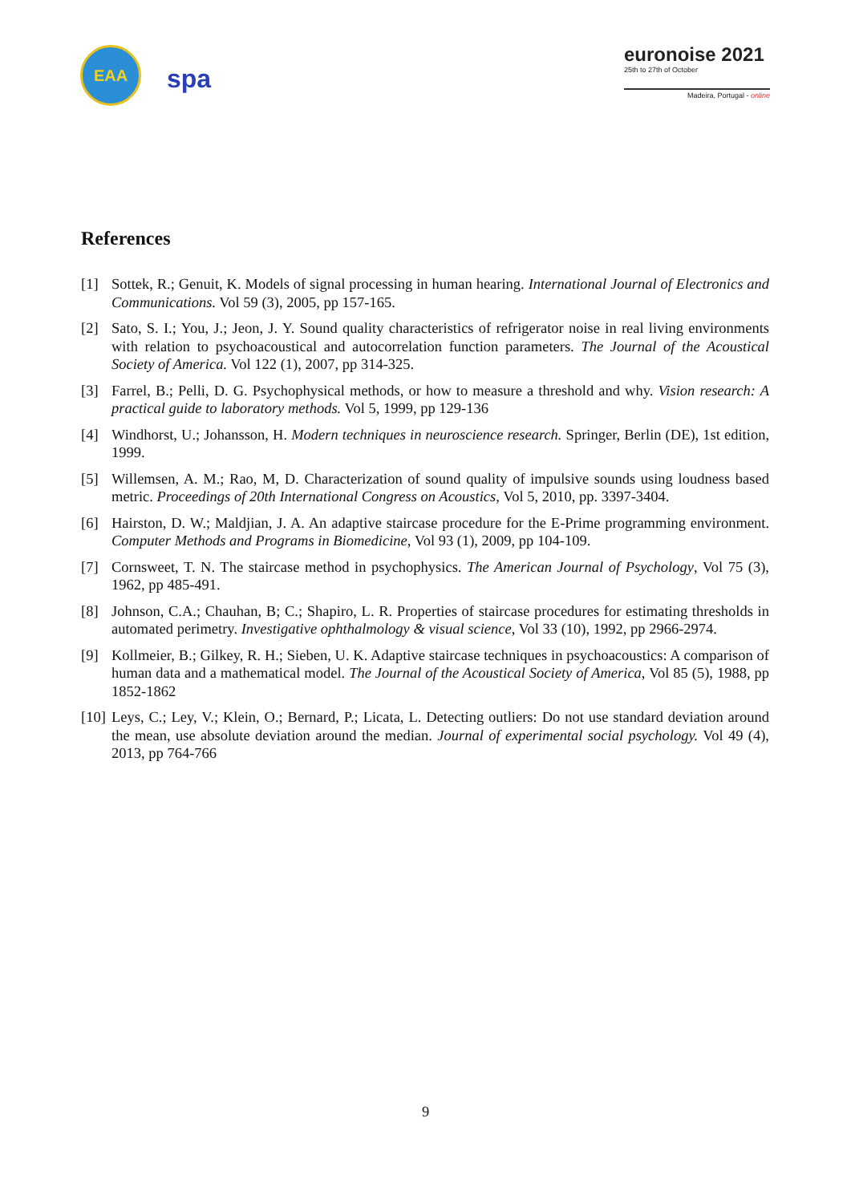EAA
spa
euronoise 2021
25th to 27th of October
Madeira, Portugal - online
References
[1] Sottek, R.; Genuit, K. Models of signal processing in human hearing. International Journal of Electronics and Communications. Vol 59 (3), 2005, pp 157-165.
[2] Sato, S. I.; You, J.; Jeon, J. Y. Sound quality characteristics of refrigerator noise in real living environments with relation to psychoacoustical and autocorrelation function parameters. The Journal of the Acoustical Society of America. Vol 122 (1), 2007, pp 314-325.
[3] Farrel, B.; Pelli, D. G. Psychophysical methods, or how to measure a threshold and why. Vision research: A practical guide to laboratory methods. Vol 5, 1999, pp 129-136
[4] Windhorst, U.; Johansson, H. Modern techniques in neuroscience research. Springer, Berlin (DE), 1st edition, 1999.
[5] Willemsen, A. M.; Rao, M, D. Characterization of sound quality of impulsive sounds using loudness based metric. Proceedings of 20th International Congress on Acoustics, Vol 5, 2010, pp. 3397-3404.
[6] Hairston, D. W.; Maldjian, J. A. An adaptive staircase procedure for the E-Prime programming environment. Computer Methods and Programs in Biomedicine, Vol 93 (1), 2009, pp 104-109.
[7] Cornsweet, T. N. The staircase method in psychophysics. The American Journal of Psychology, Vol 75 (3), 1962, pp 485-491.
[8] Johnson, C.A.; Chauhan, B; C.; Shapiro, L. R. Properties of staircase procedures for estimating thresholds in automated perimetry. Investigative ophthalmology & visual science, Vol 33 (10), 1992, pp 2966-2974.
[9] Kollmeier, B.; Gilkey, R. H.; Sieben, U. K. Adaptive staircase techniques in psychoacoustics: A comparison of human data and a mathematical model. The Journal of the Acoustical Society of America, Vol 85 (5), 1988, pp 1852-1862
[10] Leys, C.; Ley, V.; Klein, O.; Bernard, P.; Licata, L. Detecting outliers: Do not use standard deviation around the mean, use absolute deviation around the median. Journal of experimental social psychology. Vol 49 (4), 2013, pp 764-766
9